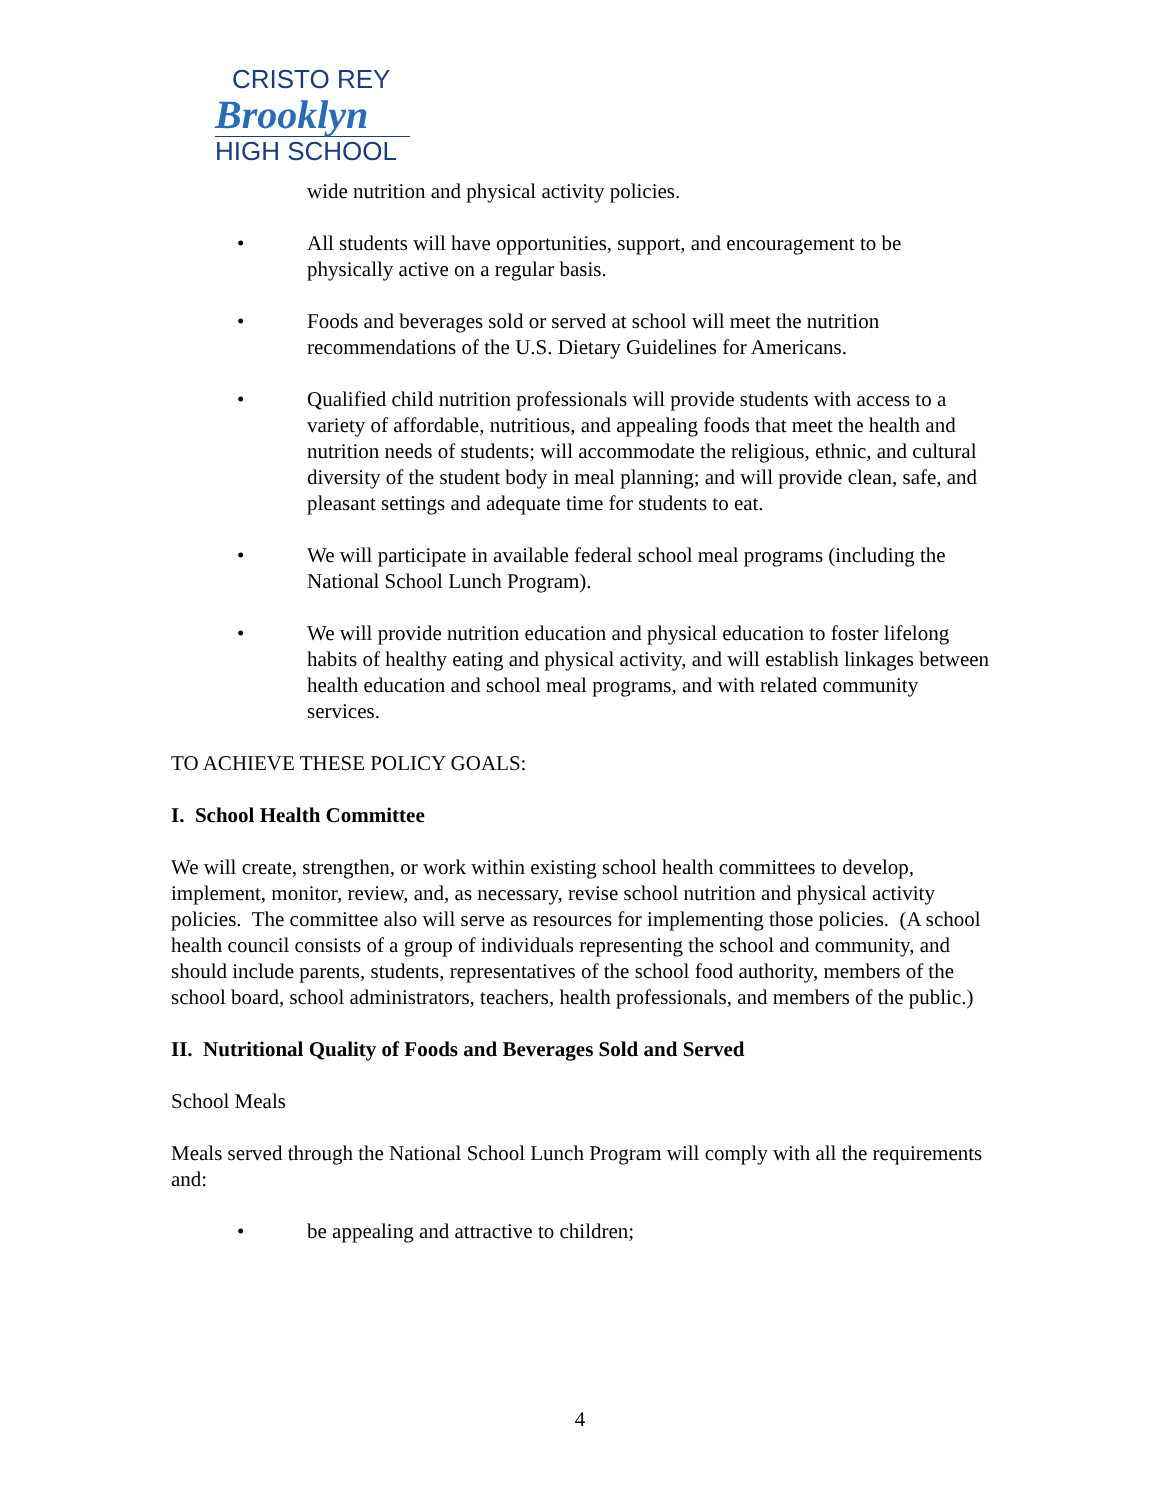CRISTO REY
Brooklyn
HIGH SCHOOL
wide nutrition and physical activity policies.
• All students will have opportunities, support, and encouragement to be physically active on a regular basis.
• Foods and beverages sold or served at school will meet the nutrition recommendations of the U.S. Dietary Guidelines for Americans.
• Qualified child nutrition professionals will provide students with access to a variety of affordable, nutritious, and appealing foods that meet the health and nutrition needs of students; will accommodate the religious, ethnic, and cultural diversity of the student body in meal planning; and will provide clean, safe, and pleasant settings and adequate time for students to eat.
• We will participate in available federal school meal programs (including the National School Lunch Program).
• We will provide nutrition education and physical education to foster lifelong habits of healthy eating and physical activity, and will establish linkages between health education and school meal programs, and with related community services.
TO ACHIEVE THESE POLICY GOALS:
I. School Health Committee
We will create, strengthen, or work within existing school health committees to develop, implement, monitor, review, and, as necessary, revise school nutrition and physical activity policies. The committee also will serve as resources for implementing those policies. (A school health council consists of a group of individuals representing the school and community, and should include parents, students, representatives of the school food authority, members of the school board, school administrators, teachers, health professionals, and members of the public.)
II. Nutritional Quality of Foods and Beverages Sold and Served
School Meals
Meals served through the National School Lunch Program will comply with all the requirements and:
• be appealing and attractive to children;
4